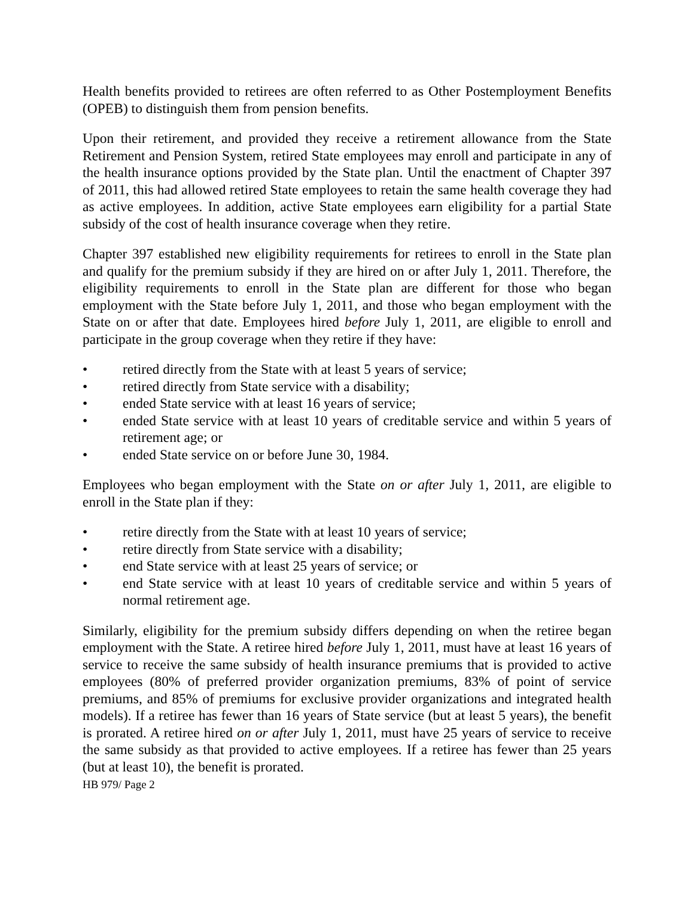Health benefits provided to retirees are often referred to as Other Postemployment Benefits (OPEB) to distinguish them from pension benefits.
Upon their retirement, and provided they receive a retirement allowance from the State Retirement and Pension System, retired State employees may enroll and participate in any of the health insurance options provided by the State plan. Until the enactment of Chapter 397 of 2011, this had allowed retired State employees to retain the same health coverage they had as active employees. In addition, active State employees earn eligibility for a partial State subsidy of the cost of health insurance coverage when they retire.
Chapter 397 established new eligibility requirements for retirees to enroll in the State plan and qualify for the premium subsidy if they are hired on or after July 1, 2011. Therefore, the eligibility requirements to enroll in the State plan are different for those who began employment with the State before July 1, 2011, and those who began employment with the State on or after that date. Employees hired before July 1, 2011, are eligible to enroll and participate in the group coverage when they retire if they have:
• retired directly from the State with at least 5 years of service;
• retired directly from State service with a disability;
• ended State service with at least 16 years of service;
• ended State service with at least 10 years of creditable service and within 5 years of retirement age; or
• ended State service on or before June 30, 1984.
Employees who began employment with the State on or after July 1, 2011, are eligible to enroll in the State plan if they:
• retire directly from the State with at least 10 years of service;
• retire directly from State service with a disability;
• end State service with at least 25 years of service; or
• end State service with at least 10 years of creditable service and within 5 years of normal retirement age.
Similarly, eligibility for the premium subsidy differs depending on when the retiree began employment with the State. A retiree hired before July 1, 2011, must have at least 16 years of service to receive the same subsidy of health insurance premiums that is provided to active employees (80% of preferred provider organization premiums, 83% of point of service premiums, and 85% of premiums for exclusive provider organizations and integrated health models). If a retiree has fewer than 16 years of State service (but at least 5 years), the benefit is prorated. A retiree hired on or after July 1, 2011, must have 25 years of service to receive the same subsidy as that provided to active employees. If a retiree has fewer than 25 years (but at least 10), the benefit is prorated.
HB 979/ Page 2